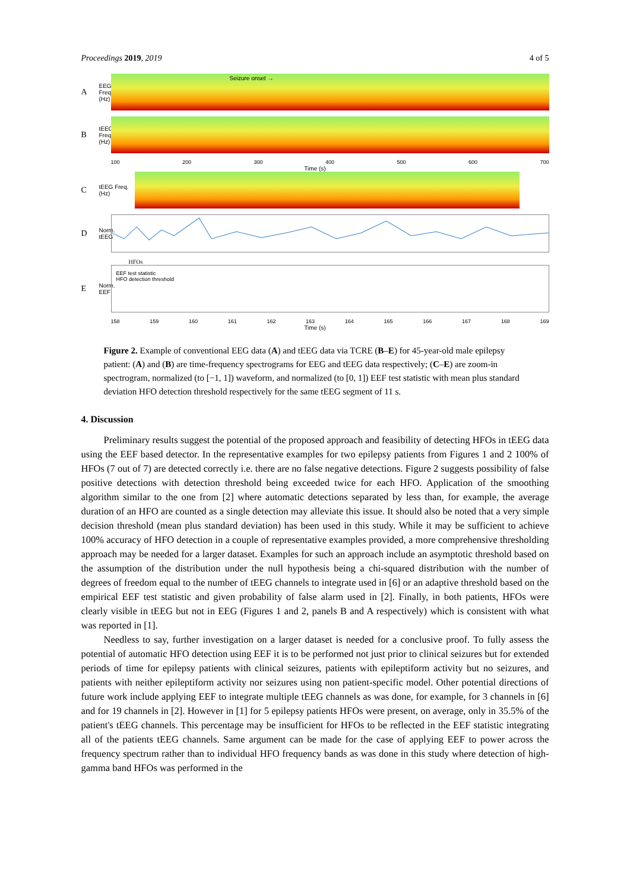Proceedings 2019, 2019 4 of 5
A EEG Freq. (Hz)
Seizure onset →
BtEEG Freq. (Hz)
100 200 300 400 500 600 700
Time (s)
CtEEG Freq. (Hz)
D Norm. tEEG
HFOs
E Norm. EEF
EEF test statistic
HFO detection threshold
158 159 160 161 162 163 164 165 166 167 168 169
Time (s)
Figure 2. Example of conventional EEG data (A) and tEEG data via TCRE (B–E) for 45-year-old male epilepsy patient: (A) and (B) are time-frequency spectrograms for EEG and tEEG data respectively; (C–E) are zoom-in spectrogram, normalized (to [−1, 1]) waveform, and normalized (to [0, 1]) EEF test statistic with mean plus standard deviation HFO detection threshold respectively for the same tEEG segment of 11 s.
4. Discussion
Preliminary results suggest the potential of the proposed approach and feasibility of detecting HFOs in tEEG data using the EEF based detector. In the representative examples for two epilepsy patients from Figures 1 and 2 100% of HFOs (7 out of 7) are detected correctly i.e. there are no false negative detections. Figure 2 suggests possibility of false positive detections with detection threshold being exceeded twice for each HFO. Application of the smoothing algorithm similar to the one from [2] where automatic detections separated by less than, for example, the average duration of an HFO are counted as a single detection may alleviate this issue. It should also be noted that a very simple decision threshold (mean plus standard deviation) has been used in this study. While it may be sufficient to achieve 100% accuracy of HFO detection in a couple of representative examples provided, a more comprehensive thresholding approach may be needed for a larger dataset. Examples for such an approach include an asymptotic threshold based on the assumption of the distribution under the null hypothesis being a chi-squared distribution with the number of degrees of freedom equal to the number of tEEG channels to integrate used in [6] or an adaptive threshold based on the empirical EEF test statistic and given probability of false alarm used in [2]. Finally, in both patients, HFOs were clearly visible in tEEG but not in EEG (Figures 1 and 2, panels B and A respectively) which is consistent with what was reported in [1].
Needless to say, further investigation on a larger dataset is needed for a conclusive proof. To fully assess the potential of automatic HFO detection using EEF it is to be performed not just prior to clinical seizures but for extended periods of time for epilepsy patients with clinical seizures, patients with epileptiform activity but no seizures, and patients with neither epileptiform activity nor seizures using non patient-specific model. Other potential directions of future work include applying EEF to integrate multiple tEEG channels as was done, for example, for 3 channels in [6] and for 19 channels in [2]. However in [1] for 5 epilepsy patients HFOs were present, on average, only in 35.5% of the patient's tEEG channels. This percentage may be insufficient for HFOs to be reflected in the EEF statistic integrating all of the patients tEEG channels. Same argument can be made for the case of applying EEF to power across the frequency spectrum rather than to individual HFO frequency bands as was done in this study where detection of high-gamma band HFOs was performed in the